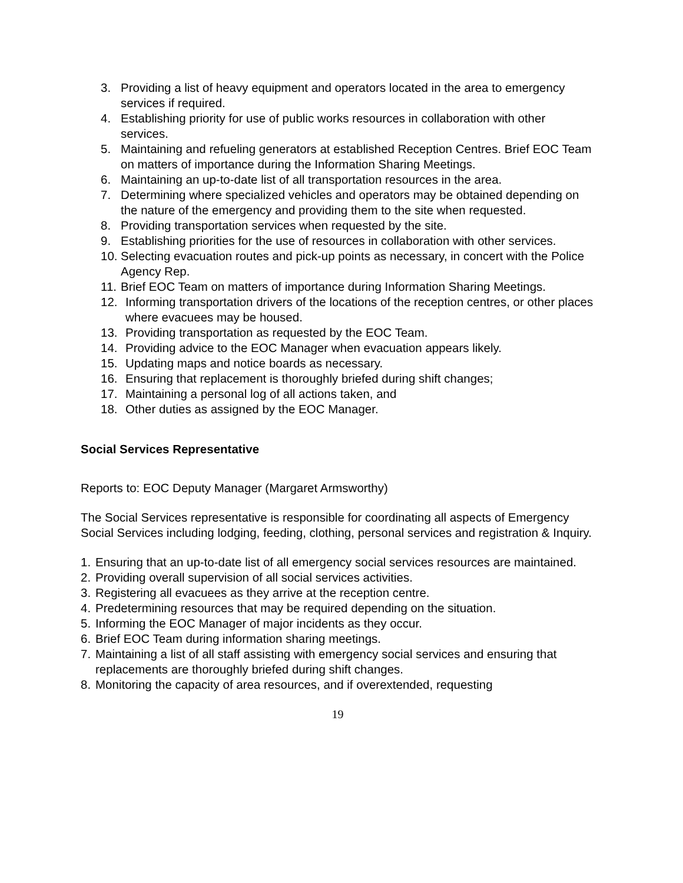3. Providing a list of heavy equipment and operators located in the area to emergency services if required.
4. Establishing priority for use of public works resources in collaboration with other services.
5. Maintaining and refueling generators at established Reception Centres. Brief EOC Team on matters of importance during the Information Sharing Meetings.
6. Maintaining an up-to-date list of all transportation resources in the area.
7. Determining where specialized vehicles and operators may be obtained depending on the nature of the emergency and providing them to the site when requested.
8. Providing transportation services when requested by the site.
9. Establishing priorities for the use of resources in collaboration with other services.
10. Selecting evacuation routes and pick-up points as necessary, in concert with the Police Agency Rep.
11. Brief EOC Team on matters of importance during Information Sharing Meetings.
12. Informing transportation drivers of the locations of the reception centres, or other places where evacuees may be housed.
13. Providing transportation as requested by the EOC Team.
14. Providing advice to the EOC Manager when evacuation appears likely.
15. Updating maps and notice boards as necessary.
16. Ensuring that replacement is thoroughly briefed during shift changes;
17. Maintaining a personal log of all actions taken, and
18. Other duties as assigned by the EOC Manager.
Social Services Representative
Reports to: EOC Deputy Manager (Margaret Armsworthy)
The Social Services representative is responsible for coordinating all aspects of Emergency Social Services including lodging, feeding, clothing, personal services and registration & Inquiry.
1. Ensuring that an up-to-date list of all emergency social services resources are maintained.
2. Providing overall supervision of all social services activities.
3. Registering all evacuees as they arrive at the reception centre.
4. Predetermining resources that may be required depending on the situation.
5. Informing the EOC Manager of major incidents as they occur.
6. Brief EOC Team during information sharing meetings.
7. Maintaining a list of all staff assisting with emergency social services and ensuring that replacements are thoroughly briefed during shift changes.
8. Monitoring the capacity of area resources, and if overextended, requesting
19